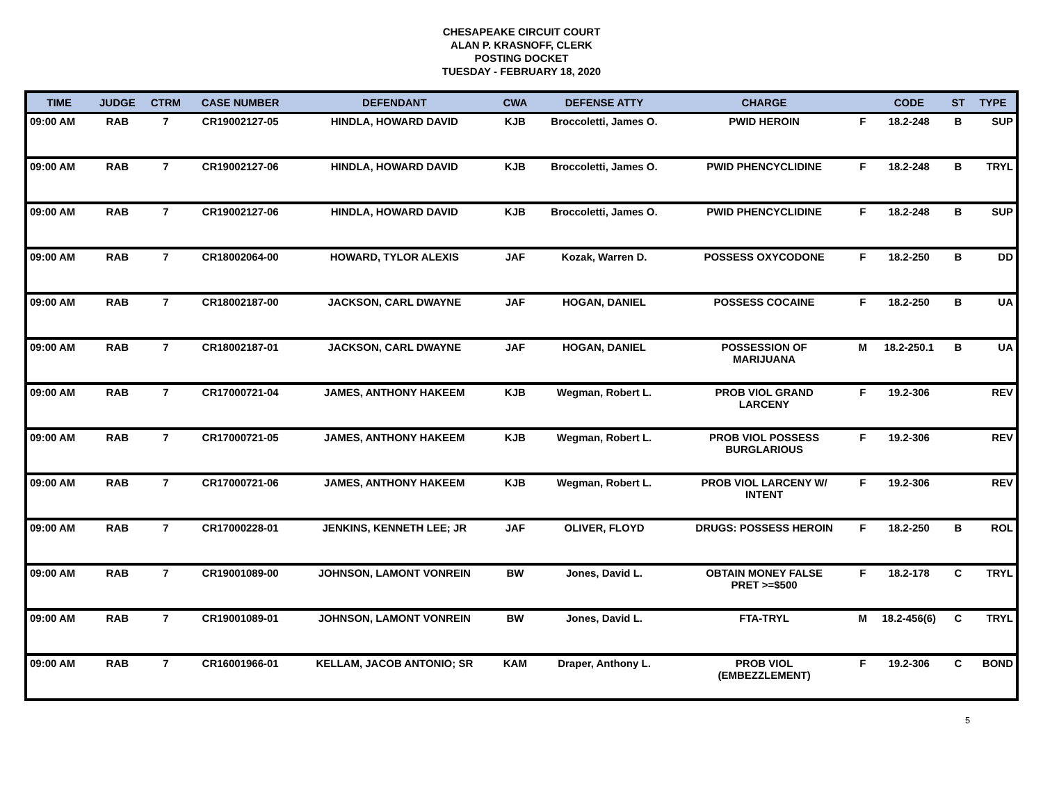CHESAPEAKE CIRCUIT COURT
ALAN P. KRASNOFF, CLERK
POSTING DOCKET
TUESDAY - FEBRUARY 18, 2020
| TIME | JUDGE | CTRM | CASE NUMBER | DEFENDANT | CWA | DEFENSE ATTY | CHARGE | | CODE | ST | TYPE |
| --- | --- | --- | --- | --- | --- | --- | --- | --- | --- | --- | --- |
| 09:00 AM | RAB | 7 | CR19002127-05 | HINDLA, HOWARD DAVID | KJB | Broccoletti, James O. | PWID HEROIN | F | 18.2-248 | B | SUP |
| 09:00 AM | RAB | 7 | CR19002127-06 | HINDLA, HOWARD DAVID | KJB | Broccoletti, James O. | PWID PHENCYCLIDINE | F | 18.2-248 | B | TRYL |
| 09:00 AM | RAB | 7 | CR19002127-06 | HINDLA, HOWARD DAVID | KJB | Broccoletti, James O. | PWID PHENCYCLIDINE | F | 18.2-248 | B | SUP |
| 09:00 AM | RAB | 7 | CR18002064-00 | HOWARD, TYLOR ALEXIS | JAF | Kozak, Warren D. | POSSESS OXYCODONE | F | 18.2-250 | B | DD |
| 09:00 AM | RAB | 7 | CR18002187-00 | JACKSON, CARL DWAYNE | JAF | HOGAN, DANIEL | POSSESS COCAINE | F | 18.2-250 | B | UA |
| 09:00 AM | RAB | 7 | CR18002187-01 | JACKSON, CARL DWAYNE | JAF | HOGAN, DANIEL | POSSESSION OF MARIJUANA | M | 18.2-250.1 | B | UA |
| 09:00 AM | RAB | 7 | CR17000721-04 | JAMES, ANTHONY HAKEEM | KJB | Wegman, Robert L. | PROB VIOL GRAND LARCENY | F | 19.2-306 | | REV |
| 09:00 AM | RAB | 7 | CR17000721-05 | JAMES, ANTHONY HAKEEM | KJB | Wegman, Robert L. | PROB VIOL POSSESS BURGLARIOUS | F | 19.2-306 | | REV |
| 09:00 AM | RAB | 7 | CR17000721-06 | JAMES, ANTHONY HAKEEM | KJB | Wegman, Robert L. | PROB VIOL LARCENY W/ INTENT | F | 19.2-306 | | REV |
| 09:00 AM | RAB | 7 | CR17000228-01 | JENKINS, KENNETH LEE; JR | JAF | OLIVER, FLOYD | DRUGS: POSSESS HEROIN | F | 18.2-250 | B | ROL |
| 09:00 AM | RAB | 7 | CR19001089-00 | JOHNSON, LAMONT VONREIN | BW | Jones, David L. | OBTAIN MONEY FALSE PRET >=$500 | F | 18.2-178 | C | TRYL |
| 09:00 AM | RAB | 7 | CR19001089-01 | JOHNSON, LAMONT VONREIN | BW | Jones, David L. | FTA-TRYL | M | 18.2-456(6) | C | TRYL |
| 09:00 AM | RAB | 7 | CR16001966-01 | KELLAM, JACOB ANTONIO; SR | KAM | Draper, Anthony L. | PROB VIOL (EMBEZZLEMENT) | F | 19.2-306 | C | BOND |
5